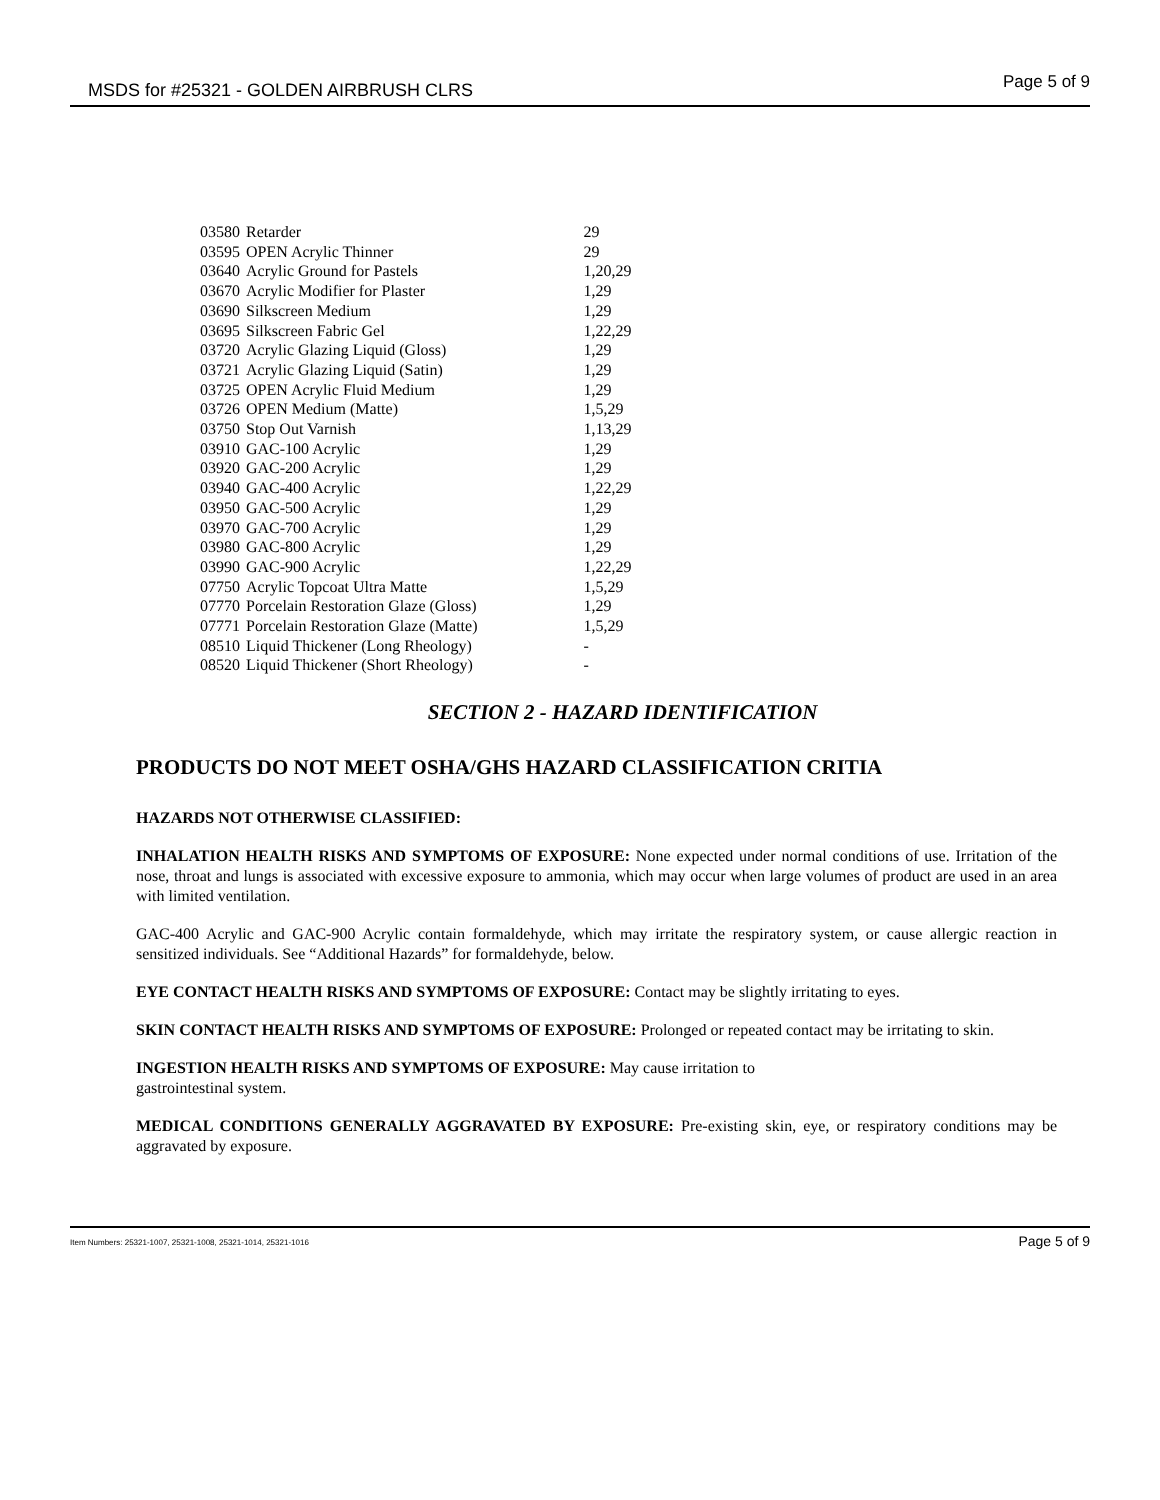MSDS for #25321 - GOLDEN AIRBRUSH CLRS Page 5 of 9
| 03580 | Retarder | 29 |
| 03595 | OPEN Acrylic Thinner | 29 |
| 03640 | Acrylic Ground for Pastels | 1,20,29 |
| 03670 | Acrylic Modifier for Plaster | 1,29 |
| 03690 | Silkscreen Medium | 1,29 |
| 03695 | Silkscreen Fabric Gel | 1,22,29 |
| 03720 | Acrylic Glazing Liquid (Gloss) | 1,29 |
| 03721 | Acrylic Glazing Liquid (Satin) | 1,29 |
| 03725 | OPEN Acrylic Fluid Medium | 1,29 |
| 03726 | OPEN Medium (Matte) | 1,5,29 |
| 03750 | Stop Out Varnish | 1,13,29 |
| 03910 | GAC-100 Acrylic | 1,29 |
| 03920 | GAC-200 Acrylic | 1,29 |
| 03940 | GAC-400 Acrylic | 1,22,29 |
| 03950 | GAC-500 Acrylic | 1,29 |
| 03970 | GAC-700 Acrylic | 1,29 |
| 03980 | GAC-800 Acrylic | 1,29 |
| 03990 | GAC-900 Acrylic | 1,22,29 |
| 07750 | Acrylic Topcoat Ultra Matte | 1,5,29 |
| 07770 | Porcelain Restoration Glaze (Gloss) | 1,29 |
| 07771 | Porcelain Restoration Glaze (Matte) | 1,5,29 |
| 08510 | Liquid Thickener (Long Rheology) | - |
| 08520 | Liquid Thickener (Short Rheology) | - |
SECTION 2 - HAZARD IDENTIFICATION
PRODUCTS DO NOT MEET OSHA/GHS HAZARD CLASSIFICATION CRITIA
HAZARDS NOT OTHERWISE CLASSIFIED:
INHALATION HEALTH RISKS AND SYMPTOMS OF EXPOSURE: None expected under normal conditions of use. Irritation of the nose, throat and lungs is associated with excessive exposure to ammonia, which may occur when large volumes of product are used in an area with limited ventilation.
GAC-400 Acrylic and GAC-900 Acrylic contain formaldehyde, which may irritate the respiratory system, or cause allergic reaction in sensitized individuals. See “Additional Hazards” for formaldehyde, below.
EYE CONTACT HEALTH RISKS AND SYMPTOMS OF EXPOSURE: Contact may be slightly irritating to eyes.
SKIN CONTACT HEALTH RISKS AND SYMPTOMS OF EXPOSURE: Prolonged or repeated contact may be irritating to skin.
INGESTION HEALTH RISKS AND SYMPTOMS OF EXPOSURE: May cause irritation to
gastrointestinal system.
MEDICAL CONDITIONS GENERALLY AGGRAVATED BY EXPOSURE: Pre-existing skin, eye, or respiratory conditions may be aggravated by exposure.
Item Numbers: 25321-1007, 25321-1008, 25321-1014, 25321-1016 Page 5 of 9